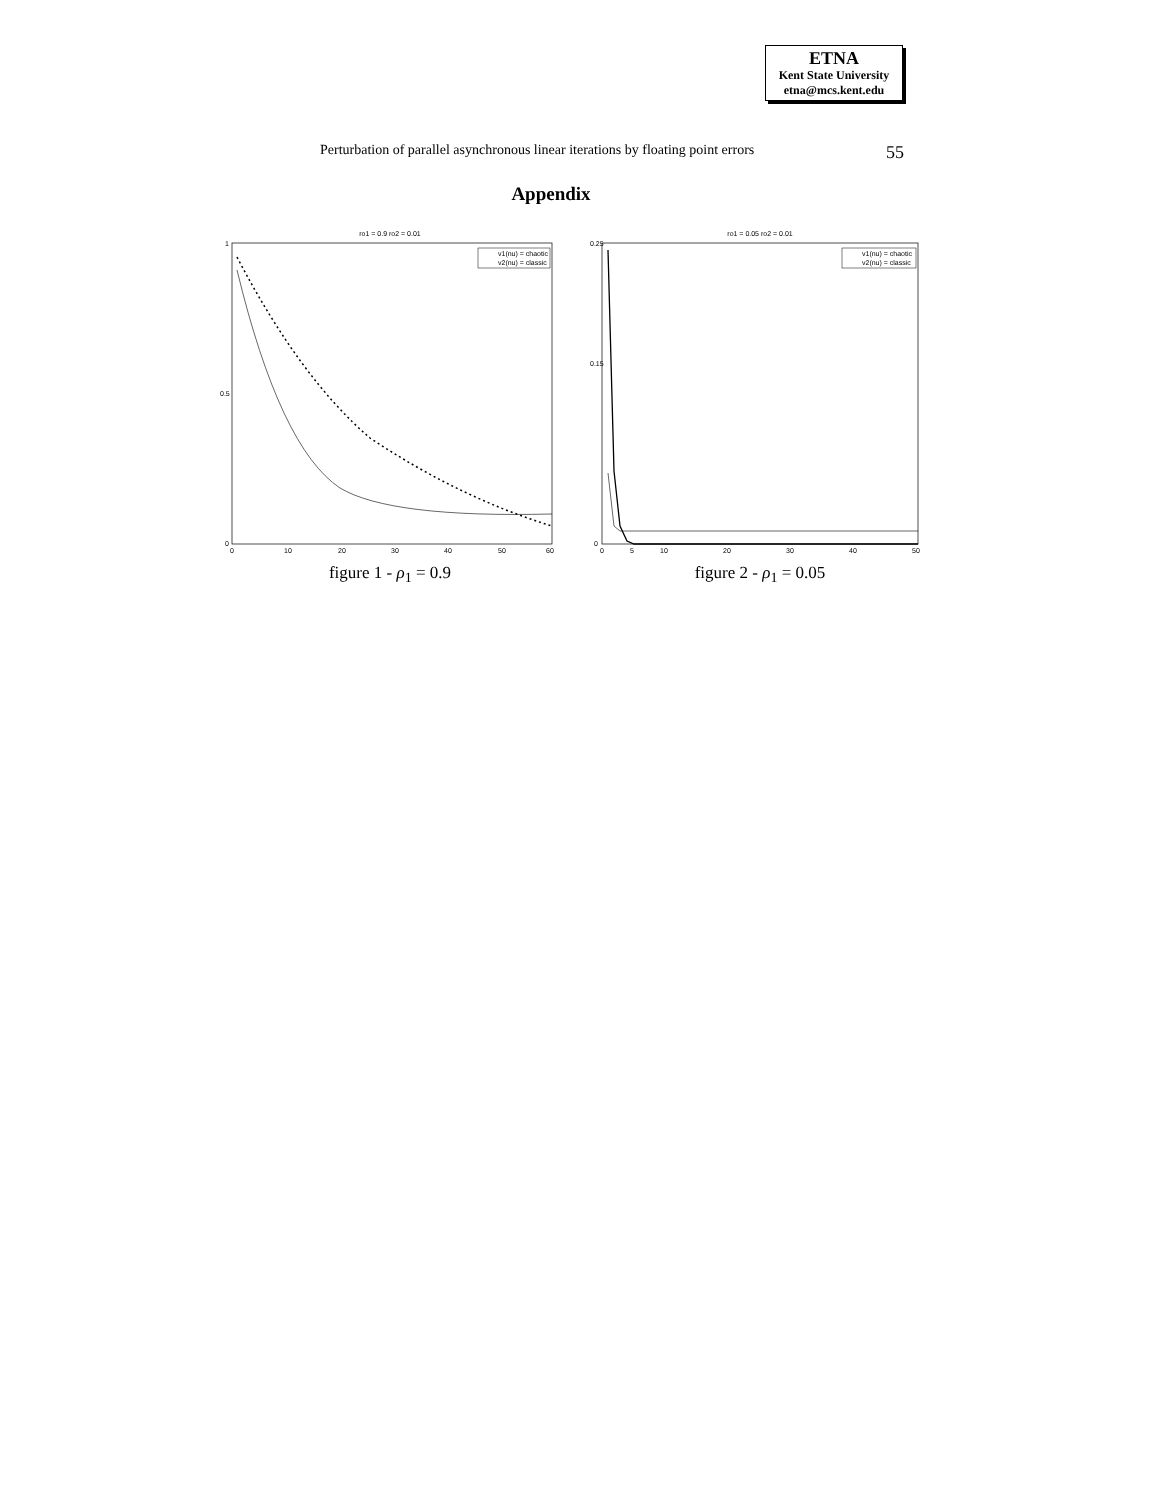ETNA
Kent State University
etna@mcs.kent.edu
Perturbation of parallel asynchronous linear iterations by floating point errors 55
Appendix
ro1 = 0.9 ro2 = 0.01
0
1
0.5
0
10
20
30
40
50
60
v1(nu) = chaotic
v2(nu) = classic
figure 1 - ρ<sub>1</sub> = 0.9
ro1 = 0.05 ro2 = 0.01
0
0.25
0.15
0
5
10
20
30
40
50
v1(nu) = chaotic
v2(nu) = classic
figure 2 - ρ<sub>1</sub> = 0.05